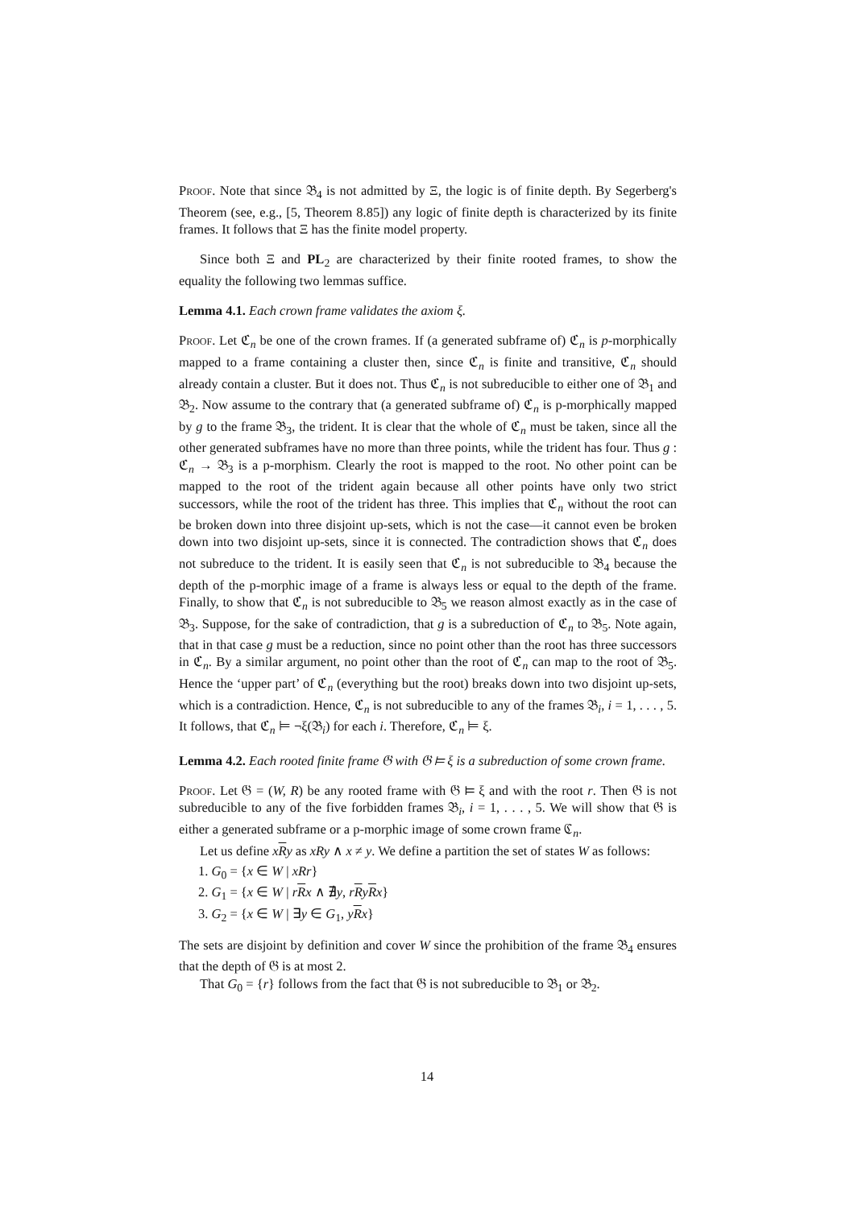Proof. Note that since 𝔅<sub>4</sub> is not admitted by Ξ, the logic is of finite depth. By Segerberg's Theorem (see, e.g., [5, Theorem 8.85]) any logic of finite depth is characterized by its finite frames. It follows that Ξ has the finite model property.
Since both Ξ and PL<sub>2</sub> are characterized by their finite rooted frames, to show the equality the following two lemmas suffice.
Lemma 4.1. Each crown frame validates the axiom ξ.
Proof. Let ℭ<sub>n</sub> be one of the crown frames. If (a generated subframe of) ℭ<sub>n</sub> is p-morphically mapped to a frame containing a cluster then, since ℭ<sub>n</sub> is finite and transitive, ℭ<sub>n</sub> should already contain a cluster. But it does not. Thus ℭ<sub>n</sub> is not subreducible to either one of 𝔅<sub>1</sub> and 𝔅<sub>2</sub>. Now assume to the contrary that (a generated subframe of) ℭ<sub>n</sub> is p-morphically mapped by g to the frame 𝔅<sub>3</sub>, the trident. It is clear that the whole of ℭ<sub>n</sub> must be taken, since all the other generated subframes have no more than three points, while the trident has four. Thus g : ℭ<sub>n</sub> → 𝔅<sub>3</sub> is a p-morphism. Clearly the root is mapped to the root. No other point can be mapped to the root of the trident again because all other points have only two strict successors, while the root of the trident has three. This implies that ℭ<sub>n</sub> without the root can be broken down into three disjoint up-sets, which is not the case—it cannot even be broken down into two disjoint up-sets, since it is connected. The contradiction shows that ℭ<sub>n</sub> does not subreduce to the trident. It is easily seen that ℭ<sub>n</sub> is not subreducible to 𝔅<sub>4</sub> because the depth of the p-morphic image of a frame is always less or equal to the depth of the frame. Finally, to show that ℭ<sub>n</sub> is not subreducible to 𝔅<sub>5</sub> we reason almost exactly as in the case of 𝔅<sub>3</sub>. Suppose, for the sake of contradiction, that g is a subreduction of ℭ<sub>n</sub> to 𝔅<sub>5</sub>. Note again, that in that case g must be a reduction, since no point other than the root has three successors in ℭ<sub>n</sub>. By a similar argument, no point other than the root of ℭ<sub>n</sub> can map to the root of 𝔅<sub>5</sub>. Hence the ‘upper part’ of ℭ<sub>n</sub> (everything but the root) breaks down into two disjoint up-sets, which is a contradiction. Hence, ℭ<sub>n</sub> is not subreducible to any of the frames 𝔅<sub>i</sub>, i = 1, . . . , 5. It follows, that ℭ<sub>n</sub> ⊨ ¬ξ(𝔅<sub>i</sub>) for each i. Therefore, ℭ<sub>n</sub> ⊨ ξ.
Lemma 4.2. Each rooted finite frame 𝔊 with 𝔊 ⊨ ξ is a subreduction of some crown frame.
Proof. Let 𝔊 = (W, R) be any rooted frame with 𝔊 ⊨ ξ and with the root r. Then 𝔊 is not subreducible to any of the five forbidden frames 𝔅<sub>i</sub>, i = 1, . . . , 5. We will show that 𝔊 is either a generated subframe or a p-morphic image of some crown frame ℭ<sub>n</sub>.
Let us define xRy as xRy ∧ x ≠ y. We define a partition the set of states W as follows:
1. G<sub>0</sub> = {x ∈ W | xRr}
2. G<sub>1</sub> = {x ∈ W | rRx ∧ ∄y, rRyRx}
3. G<sub>2</sub> = {x ∈ W | ∃y ∈ G<sub>1</sub>, yRx}
The sets are disjoint by definition and cover W since the prohibition of the frame 𝔅<sub>4</sub> ensures that the depth of 𝔊 is at most 2.
That G<sub>0</sub> = {r} follows from the fact that 𝔊 is not subreducible to 𝔅<sub>1</sub> or 𝔅<sub>2</sub>.
14